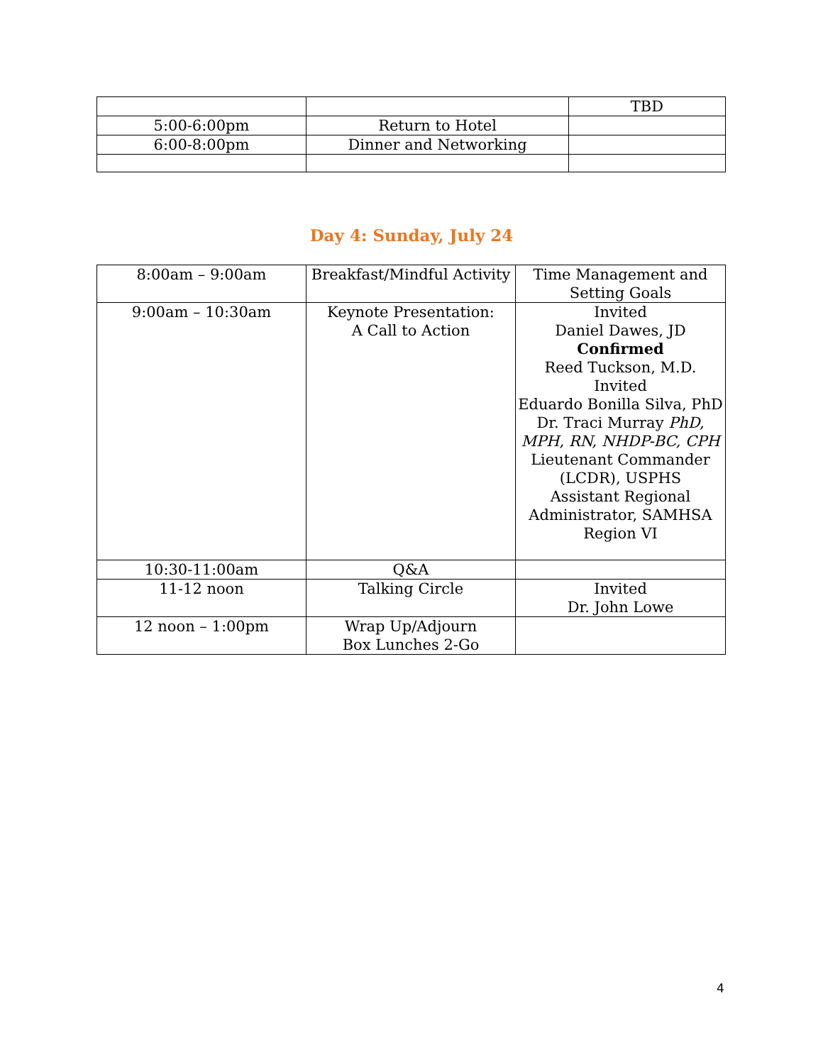| | | TBD |
| 5:00-6:00pm | Return to Hotel | |
| 6:00-8:00pm | Dinner and Networking | |
Day 4: Sunday, July 24
| 8:00am – 9:00am | Breakfast/Mindful Activity | Time Management and Setting Goals |
| 9:00am – 10:30am | Keynote Presentation: A Call to Action | Invited Daniel Dawes, JD Confirmed Reed Tuckson, M.D. Invited Eduardo Bonilla Silva, PhD Dr. Traci Murray PhD, MPH, RN, NHDP-BC, CPH Lieutenant Commander (LCDR), USPHS Assistant Regional Administrator, SAMHSA Region VI |
| 10:30-11:00am | Q&A | |
| 11-12 noon | Talking Circle | Invited Dr. John Lowe |
| 12 noon – 1:00pm | Wrap Up/Adjourn Box Lunches 2-Go | |
4